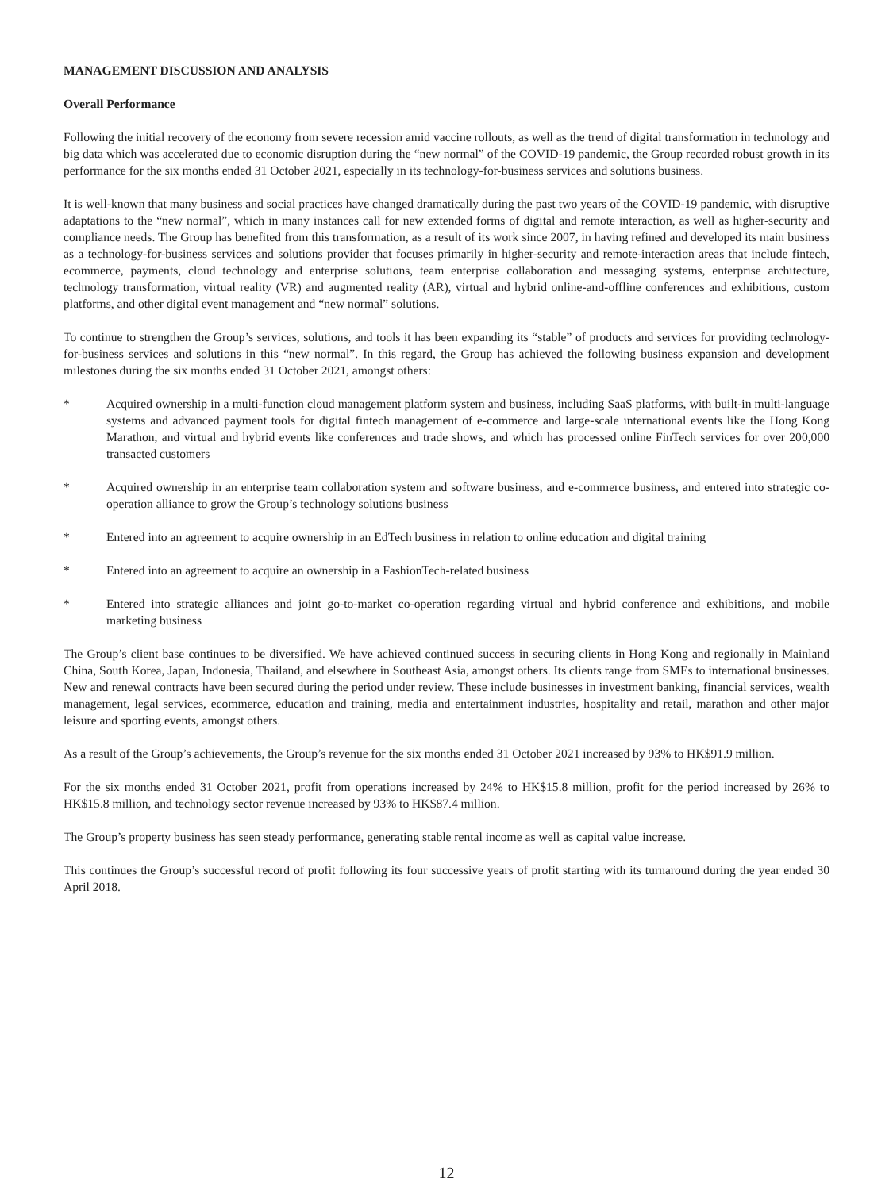MANAGEMENT DISCUSSION AND ANALYSIS
Overall Performance
Following the initial recovery of the economy from severe recession amid vaccine rollouts, as well as the trend of digital transformation in technology and big data which was accelerated due to economic disruption during the “new normal” of the COVID-19 pandemic, the Group recorded robust growth in its performance for the six months ended 31 October 2021, especially in its technology-for-business services and solutions business.
It is well-known that many business and social practices have changed dramatically during the past two years of the COVID-19 pandemic, with disruptive adaptations to the “new normal”, which in many instances call for new extended forms of digital and remote interaction, as well as higher-security and compliance needs. The Group has benefited from this transformation, as a result of its work since 2007, in having refined and developed its main business as a technology-for-business services and solutions provider that focuses primarily in higher-security and remote-interaction areas that include fintech, ecommerce, payments, cloud technology and enterprise solutions, team enterprise collaboration and messaging systems, enterprise architecture, technology transformation, virtual reality (VR) and augmented reality (AR), virtual and hybrid online-and-offline conferences and exhibitions, custom platforms, and other digital event management and “new normal” solutions.
To continue to strengthen the Group’s services, solutions, and tools it has been expanding its “stable” of products and services for providing technology-for-business services and solutions in this “new normal”. In this regard, the Group has achieved the following business expansion and development milestones during the six months ended 31 October 2021, amongst others:
* Acquired ownership in a multi-function cloud management platform system and business, including SaaS platforms, with built-in multi-language systems and advanced payment tools for digital fintech management of e-commerce and large-scale international events like the Hong Kong Marathon, and virtual and hybrid events like conferences and trade shows, and which has processed online FinTech services for over 200,000 transacted customers
* Acquired ownership in an enterprise team collaboration system and software business, and e-commerce business, and entered into strategic co-operation alliance to grow the Group’s technology solutions business
* Entered into an agreement to acquire ownership in an EdTech business in relation to online education and digital training
* Entered into an agreement to acquire an ownership in a FashionTech-related business
* Entered into strategic alliances and joint go-to-market co-operation regarding virtual and hybrid conference and exhibitions, and mobile marketing business
The Group’s client base continues to be diversified. We have achieved continued success in securing clients in Hong Kong and regionally in Mainland China, South Korea, Japan, Indonesia, Thailand, and elsewhere in Southeast Asia, amongst others. Its clients range from SMEs to international businesses. New and renewal contracts have been secured during the period under review. These include businesses in investment banking, financial services, wealth management, legal services, ecommerce, education and training, media and entertainment industries, hospitality and retail, marathon and other major leisure and sporting events, amongst others.
As a result of the Group’s achievements, the Group’s revenue for the six months ended 31 October 2021 increased by 93% to HK$91.9 million.
For the six months ended 31 October 2021, profit from operations increased by 24% to HK$15.8 million, profit for the period increased by 26% to HK$15.8 million, and technology sector revenue increased by 93% to HK$87.4 million.
The Group’s property business has seen steady performance, generating stable rental income as well as capital value increase.
This continues the Group’s successful record of profit following its four successive years of profit starting with its turnaround during the year ended 30 April 2018.
12